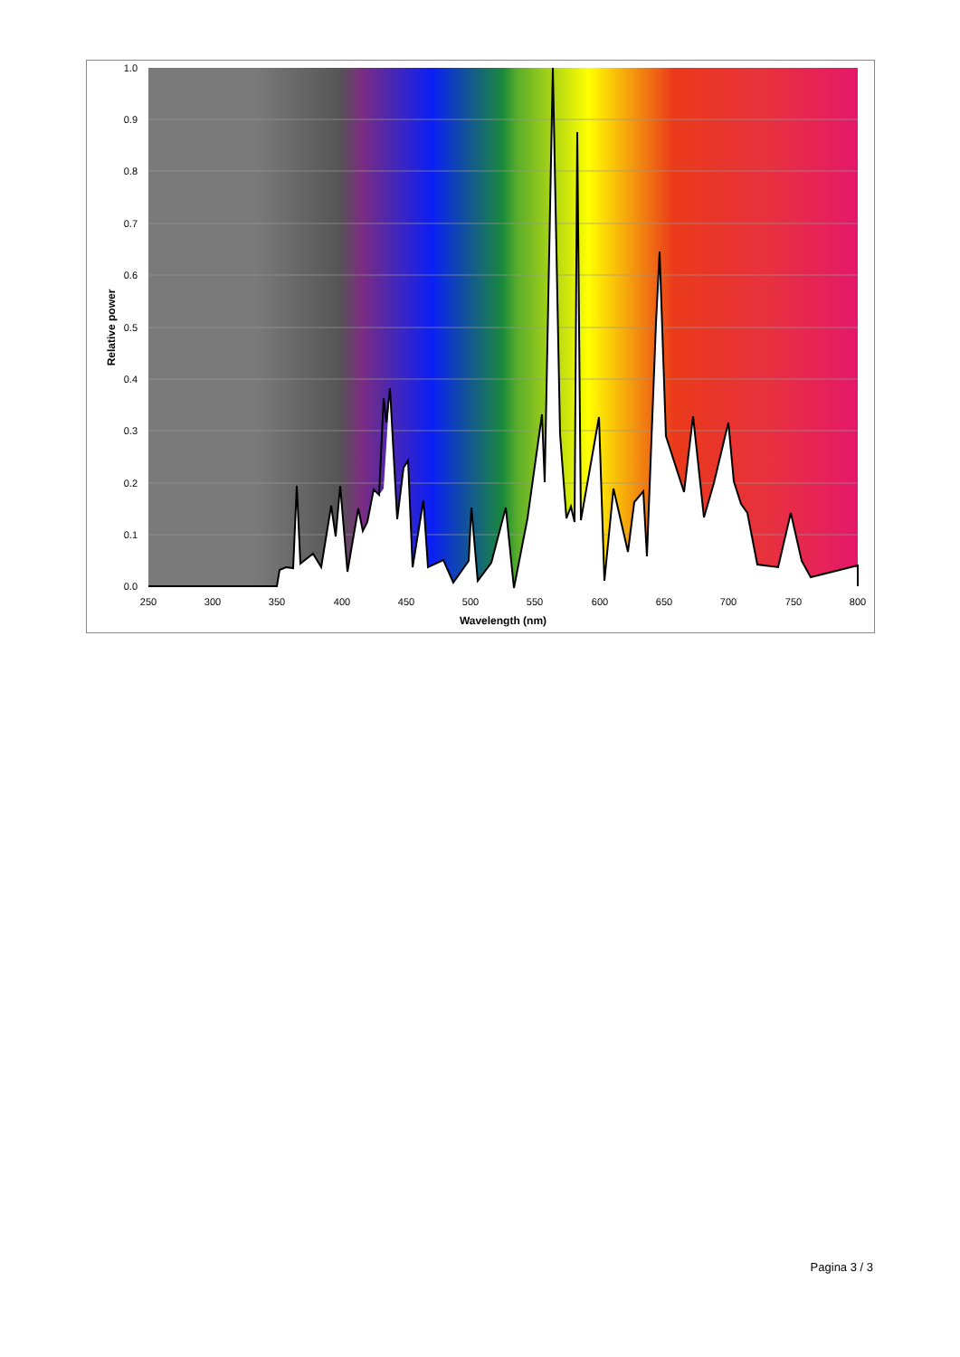1.0
0.9
0.8
0.7
0.6
0.5
0.4
0.3
0.2
0.1
0.0
250
300
350
400
450
500
550
600
650
700
750
800
Wavelength (nm)
Relative power
Pagina 3 / 3